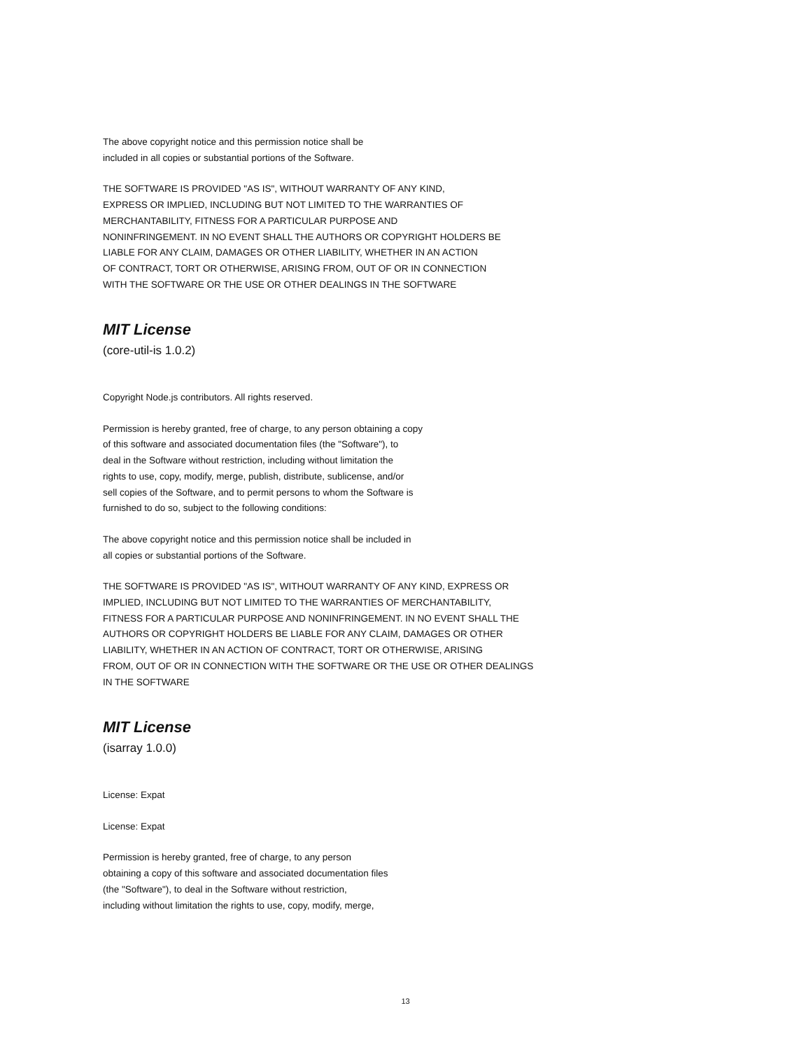The above copyright notice and this permission notice shall be
included in all copies or substantial portions of the Software.
THE SOFTWARE IS PROVIDED "AS IS", WITHOUT WARRANTY OF ANY KIND,
EXPRESS OR IMPLIED, INCLUDING BUT NOT LIMITED TO THE WARRANTIES OF
MERCHANTABILITY, FITNESS FOR A PARTICULAR PURPOSE AND
NONINFRINGEMENT. IN NO EVENT SHALL THE AUTHORS OR COPYRIGHT HOLDERS BE
LIABLE FOR ANY CLAIM, DAMAGES OR OTHER LIABILITY, WHETHER IN AN ACTION
OF CONTRACT, TORT OR OTHERWISE, ARISING FROM, OUT OF OR IN CONNECTION
WITH THE SOFTWARE OR THE USE OR OTHER DEALINGS IN THE SOFTWARE
MIT License
(core-util-is 1.0.2)
Copyright Node.js contributors. All rights reserved.
Permission is hereby granted, free of charge, to any person obtaining a copy
of this software and associated documentation files (the "Software"), to
deal in the Software without restriction, including without limitation the
rights to use, copy, modify, merge, publish, distribute, sublicense, and/or
sell copies of the Software, and to permit persons to whom the Software is
furnished to do so, subject to the following conditions:
The above copyright notice and this permission notice shall be included in
all copies or substantial portions of the Software.
THE SOFTWARE IS PROVIDED "AS IS", WITHOUT WARRANTY OF ANY KIND, EXPRESS OR
IMPLIED, INCLUDING BUT NOT LIMITED TO THE WARRANTIES OF MERCHANTABILITY,
FITNESS FOR A PARTICULAR PURPOSE AND NONINFRINGEMENT. IN NO EVENT SHALL THE
AUTHORS OR COPYRIGHT HOLDERS BE LIABLE FOR ANY CLAIM, DAMAGES OR OTHER
LIABILITY, WHETHER IN AN ACTION OF CONTRACT, TORT OR OTHERWISE, ARISING
FROM, OUT OF OR IN CONNECTION WITH THE SOFTWARE OR THE USE OR OTHER DEALINGS
IN THE SOFTWARE
MIT License
(isarray 1.0.0)
License: Expat
License: Expat
Permission is hereby granted, free of charge, to any person
obtaining a copy of this software and associated documentation files
(the "Software"), to deal in the Software without restriction,
including without limitation the rights to use, copy, modify, merge,
13